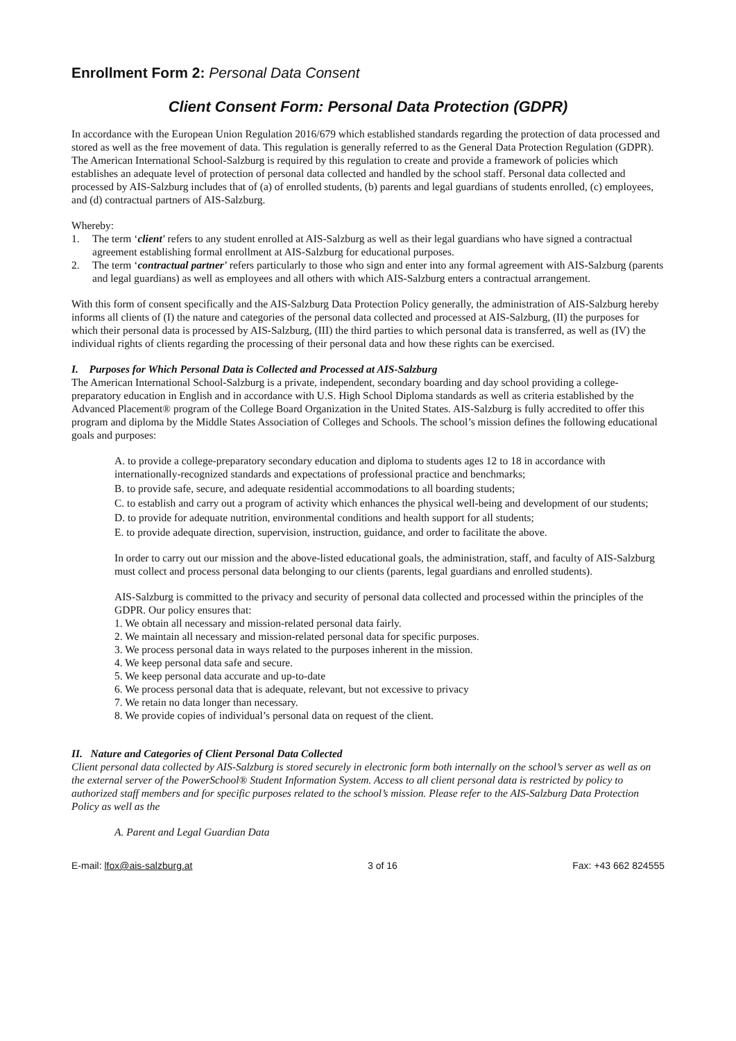Enrollment Form 2: Personal Data Consent
Client Consent Form: Personal Data Protection (GDPR)
In accordance with the European Union Regulation 2016/679 which established standards regarding the protection of data processed and stored as well as the free movement of data. This regulation is generally referred to as the General Data Protection Regulation (GDPR). The American International School-Salzburg is required by this regulation to create and provide a framework of policies which establishes an adequate level of protection of personal data collected and handled by the school staff. Personal data collected and processed by AIS-Salzburg includes that of (a) of enrolled students, (b) parents and legal guardians of students enrolled, (c) employees, and (d) contractual partners of AIS-Salzburg.
Whereby:
1. The term ‘client’ refers to any student enrolled at AIS-Salzburg as well as their legal guardians who have signed a contractual agreement establishing formal enrollment at AIS-Salzburg for educational purposes.
2. The term ‘contractual partner’ refers particularly to those who sign and enter into any formal agreement with AIS-Salzburg (parents and legal guardians) as well as employees and all others with which AIS-Salzburg enters a contractual arrangement.
With this form of consent specifically and the AIS-Salzburg Data Protection Policy generally, the administration of AIS-Salzburg hereby informs all clients of (I) the nature and categories of the personal data collected and processed at AIS-Salzburg, (II) the purposes for which their personal data is processed by AIS-Salzburg, (III) the third parties to which personal data is transferred, as well as (IV) the individual rights of clients regarding the processing of their personal data and how these rights can be exercised.
I. Purposes for Which Personal Data is Collected and Processed at AIS-Salzburg
The American International School-Salzburg is a private, independent, secondary boarding and day school providing a college-preparatory education in English and in accordance with U.S. High School Diploma standards as well as criteria established by the Advanced Placement® program of the College Board Organization in the United States. AIS-Salzburg is fully accredited to offer this program and diploma by the Middle States Association of Colleges and Schools. The school’s mission defines the following educational goals and purposes:
A. to provide a college-preparatory secondary education and diploma to students ages 12 to 18 in accordance with internationally-recognized standards and expectations of professional practice and benchmarks;
B. to provide safe, secure, and adequate residential accommodations to all boarding students;
C. to establish and carry out a program of activity which enhances the physical well-being and development of our students;
D. to provide for adequate nutrition, environmental conditions and health support for all students;
E. to provide adequate direction, supervision, instruction, guidance, and order to facilitate the above.
In order to carry out our mission and the above-listed educational goals, the administration, staff, and faculty of AIS-Salzburg must collect and process personal data belonging to our clients (parents, legal guardians and enrolled students).
AIS-Salzburg is committed to the privacy and security of personal data collected and processed within the principles of the GDPR. Our policy ensures that:
1. We obtain all necessary and mission-related personal data fairly.
2. We maintain all necessary and mission-related personal data for specific purposes.
3. We process personal data in ways related to the purposes inherent in the mission.
4. We keep personal data safe and secure.
5. We keep personal data accurate and up-to-date
6. We process personal data that is adequate, relevant, but not excessive to privacy
7. We retain no data longer than necessary.
8. We provide copies of individual’s personal data on request of the client.
II. Nature and Categories of Client Personal Data Collected
Client personal data collected by AIS-Salzburg is stored securely in electronic form both internally on the school’s server as well as on the external server of the PowerSchool® Student Information System. Access to all client personal data is restricted by policy to authorized staff members and for specific purposes related to the school’s mission. Please refer to the AIS-Salzburg Data Protection Policy as well as the
A. Parent and Legal Guardian Data
E-mail: lfox@ais-salzburg.at 3 of 16 Fax: +43 662 824555